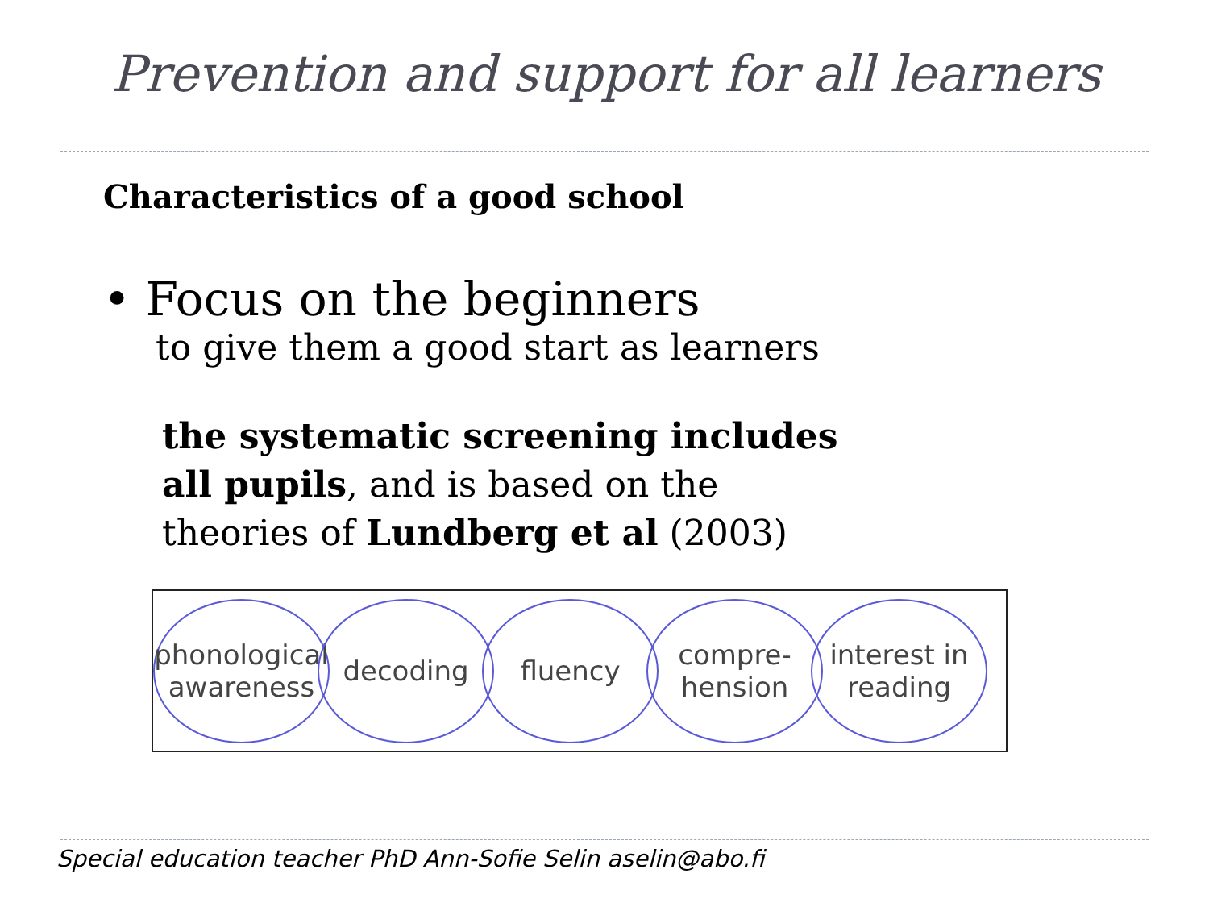Prevention and support for all learners
Characteristics of a good school
• Focus on the beginners
to give them a good start as learners
the systematic screening includes
all pupils, and is based on the
theories of Lundberg et al (2003)
phonological awareness
decoding fluency
compre-
hension
interest in reading
Special education teacher PhD Ann-Sofie Selin aselin@abo.fi